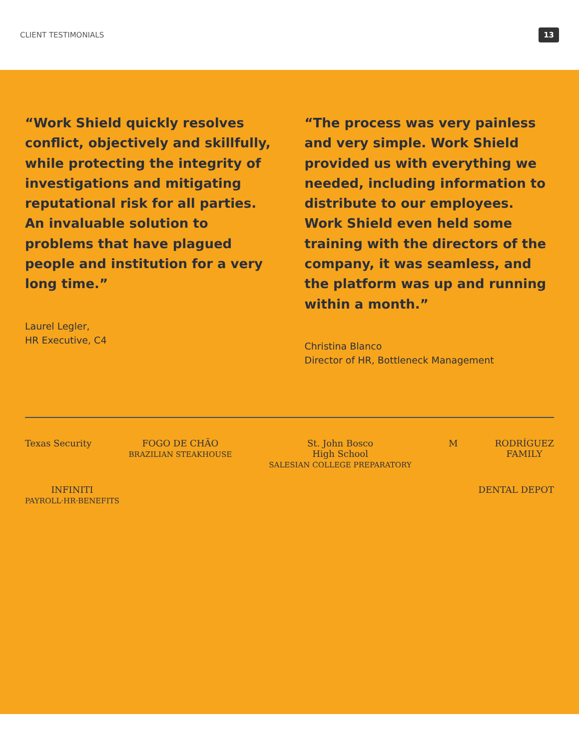CLIENT TESTIMONIALS 13
“Work Shield quickly resolves conflict, objectively and skillfully, while protecting the integrity of investigations and mitigating reputational risk for all parties. An invaluable solution to problems that have plagued people and institution for a very long time.”
Laurel Legler,
HR Executive, C4
“The process was very painless and very simple. Work Shield provided us with everything we needed, including information to distribute to our employees. Work Shield even held some training with the directors of the company, it was seamless, and the platform was up and running within a month.”
Christina Blanco
Director of HR, Bottleneck Management
Texas Security
FOGO DE CHÃO
BRAZILIAN STEAKHOUSE
St. John Bosco
High School
SALESIAN COLLEGE PREPARATORY
M
RODRÍGUEZ
FAMILY
INFINITI
PAYROLL·HR·BENEFITS
DENTAL DEPOT